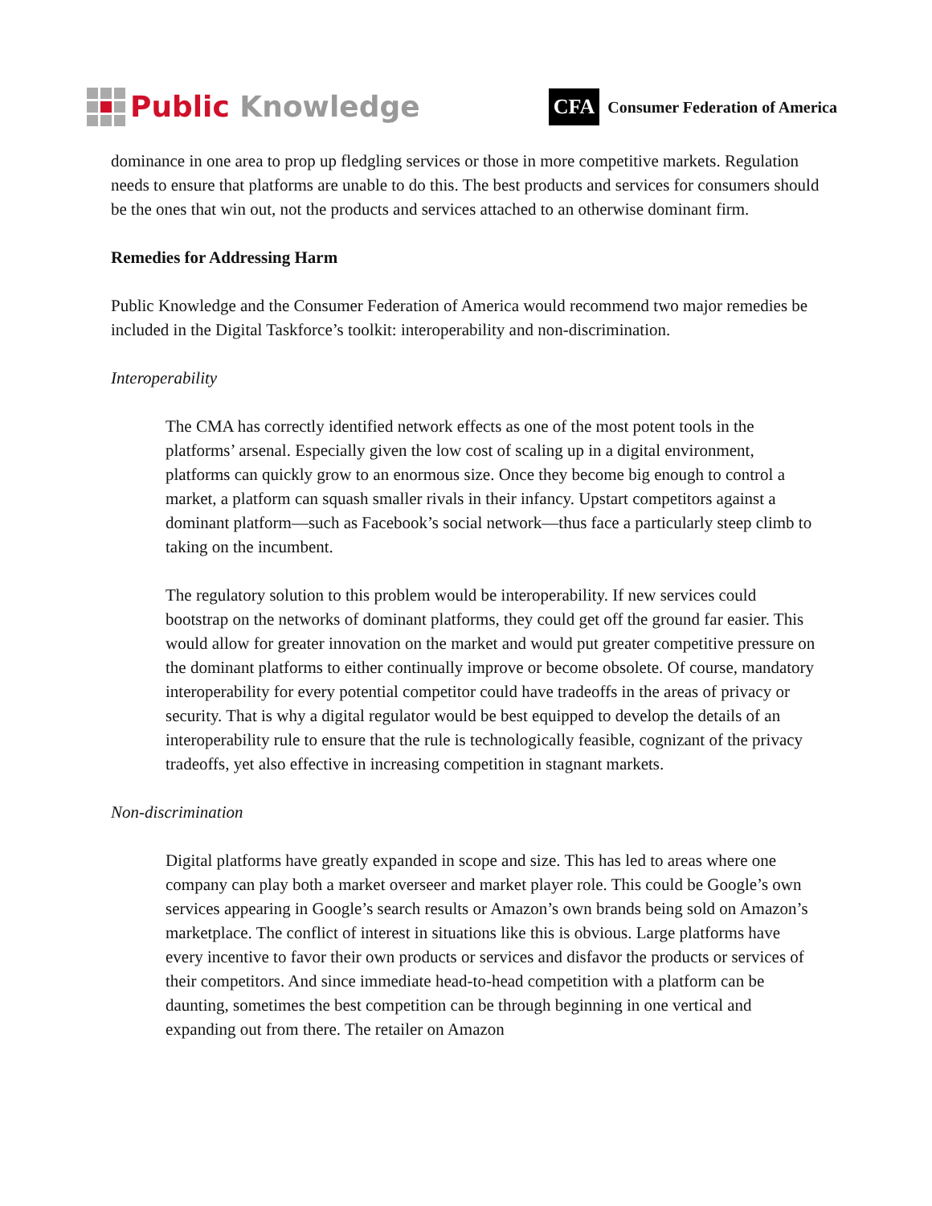Public Knowledge
CFA Consumer Federation of America
dominance in one area to prop up fledgling services or those in more competitive markets. Regulation needs to ensure that platforms are unable to do this. The best products and services for consumers should be the ones that win out, not the products and services attached to an otherwise dominant firm.
Remedies for Addressing Harm
Public Knowledge and the Consumer Federation of America would recommend two major remedies be included in the Digital Taskforce’s toolkit: interoperability and non-discrimination.
Interoperability
The CMA has correctly identified network effects as one of the most potent tools in the platforms’ arsenal. Especially given the low cost of scaling up in a digital environment, platforms can quickly grow to an enormous size. Once they become big enough to control a market, a platform can squash smaller rivals in their infancy. Upstart competitors against a dominant platform—such as Facebook’s social network—thus face a particularly steep climb to taking on the incumbent.
The regulatory solution to this problem would be interoperability. If new services could bootstrap on the networks of dominant platforms, they could get off the ground far easier. This would allow for greater innovation on the market and would put greater competitive pressure on the dominant platforms to either continually improve or become obsolete. Of course, mandatory interoperability for every potential competitor could have tradeoffs in the areas of privacy or security. That is why a digital regulator would be best equipped to develop the details of an interoperability rule to ensure that the rule is technologically feasible, cognizant of the privacy tradeoffs, yet also effective in increasing competition in stagnant markets.
Non-discrimination
Digital platforms have greatly expanded in scope and size. This has led to areas where one company can play both a market overseer and market player role. This could be Google’s own services appearing in Google’s search results or Amazon’s own brands being sold on Amazon’s marketplace. The conflict of interest in situations like this is obvious. Large platforms have every incentive to favor their own products or services and disfavor the products or services of their competitors. And since immediate head-to-head competition with a platform can be daunting, sometimes the best competition can be through beginning in one vertical and expanding out from there. The retailer on Amazon